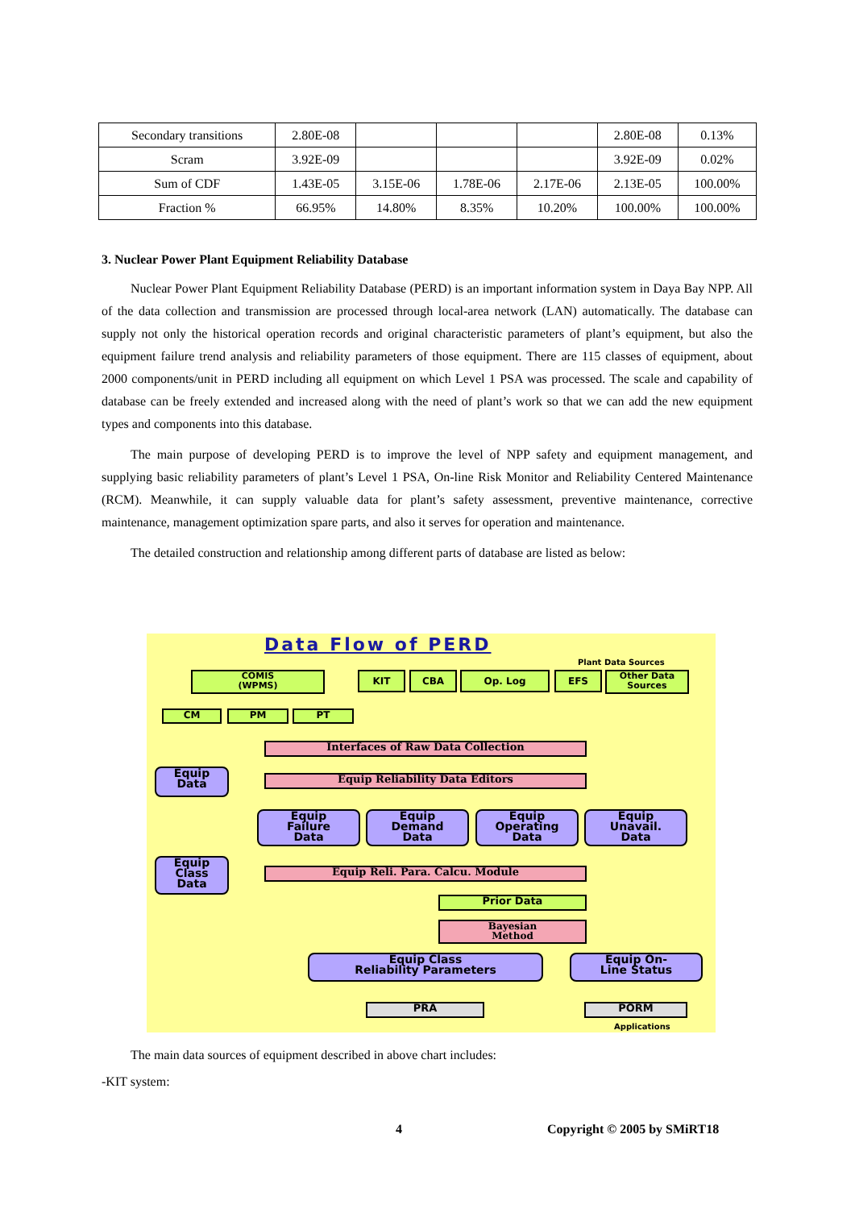| Secondary transitions | 2.80E-08 | | | | 2.80E-08 | 0.13% |
| Scram | 3.92E-09 | | | | 3.92E-09 | 0.02% |
| Sum of CDF | 1.43E-05 | 3.15E-06 | 1.78E-06 | 2.17E-06 | 2.13E-05 | 100.00% |
| Fraction % | 66.95% | 14.80% | 8.35% | 10.20% | 100.00% | 100.00% |
3. Nuclear Power Plant Equipment Reliability Database
Nuclear Power Plant Equipment Reliability Database (PERD) is an important information system in Daya Bay NPP. All of the data collection and transmission are processed through local-area network (LAN) automatically. The database can supply not only the historical operation records and original characteristic parameters of plant’s equipment, but also the equipment failure trend analysis and reliability parameters of those equipment. There are 115 classes of equipment, about 2000 components/unit in PERD including all equipment on which Level 1 PSA was processed. The scale and capability of database can be freely extended and increased along with the need of plant’s work so that we can add the new equipment types and components into this database.
The main purpose of developing PERD is to improve the level of NPP safety and equipment management, and supplying basic reliability parameters of plant’s Level 1 PSA, On-line Risk Monitor and Reliability Centered Maintenance (RCM). Meanwhile, it can supply valuable data for plant’s safety assessment, preventive maintenance, corrective maintenance, management optimization spare parts, and also it serves for operation and maintenance.
The detailed construction and relationship among different parts of database are listed as below:
Data Flow of PERD
Plant Data Sources
COMIS
(WPMS)
KIT CBA Op. Log EFS
Other Data
Sources
CM PM PT
Interfaces of Raw Data Collection
Equip
Data
Equip Reliability Data Editors
Equip
Failure
Data
Equip
Demand
Data
Equip
Operating
Data
Equip
Unavail.
Data
Equip
Class
Data
Equip Reli. Para. Calcu. Module
Prior Data
Bayesian
Method
Equip Class
Reliability Parameters
Equip On-
Line Status
PRA PORM
Applications
The main data sources of equipment described in above chart includes:
-KIT system:
4 Copyright © 2005 by SMiRT18